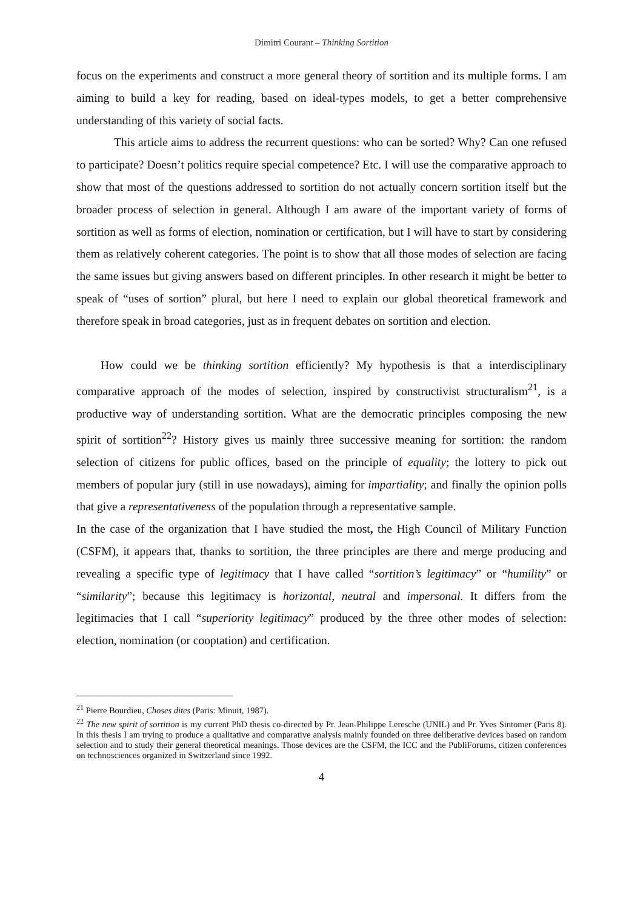Dimitri Courant – Thinking Sortition
focus on the experiments and construct a more general theory of sortition and its multiple forms. I am aiming to build a key for reading, based on ideal-types models, to get a better comprehensive understanding of this variety of social facts.
This article aims to address the recurrent questions: who can be sorted? Why? Can one refused to participate? Doesn’t politics require special competence? Etc. I will use the comparative approach to show that most of the questions addressed to sortition do not actually concern sortition itself but the broader process of selection in general. Although I am aware of the important variety of forms of sortition as well as forms of election, nomination or certification, but I will have to start by considering them as relatively coherent categories. The point is to show that all those modes of selection are facing the same issues but giving answers based on different principles. In other research it might be better to speak of “uses of sortion” plural, but here I need to explain our global theoretical framework and therefore speak in broad categories, just as in frequent debates on sortition and election.
How could we be thinking sortition efficiently? My hypothesis is that a interdisciplinary comparative approach of the modes of selection, inspired by constructivist structuralism<sup>21</sup>, is a productive way of understanding sortition. What are the democratic principles composing the new spirit of sortition<sup>22</sup>? History gives us mainly three successive meaning for sortition: the random selection of citizens for public offices, based on the principle of equality; the lottery to pick out members of popular jury (still in use nowadays), aiming for impartiality; and finally the opinion polls that give a representativeness of the population through a representative sample.
In the case of the organization that I have studied the most, the High Council of Military Function (CSFM), it appears that, thanks to sortition, the three principles are there and merge producing and revealing a specific type of legitimacy that I have called “sortition’s legitimacy” or “humility” or “similarity”; because this legitimacy is horizontal, neutral and impersonal. It differs from the legitimacies that I call “superiority legitimacy” produced by the three other modes of selection: election, nomination (or cooptation) and certification.
<sup>21</sup> Pierre Bourdieu, Choses dites (Paris: Minuit, 1987).
<sup>22</sup> The new spirit of sortition is my current PhD thesis co-directed by Pr. Jean-Philippe Leresche (UNIL) and Pr. Yves Sintomer (Paris 8). In this thesis I am trying to produce a qualitative and comparative analysis mainly founded on three deliberative devices based on random selection and to study their general theoretical meanings. Those devices are the CSFM, the ICC and the PubliForums, citizen conferences on technosciences organized in Switzerland since 1992.
4